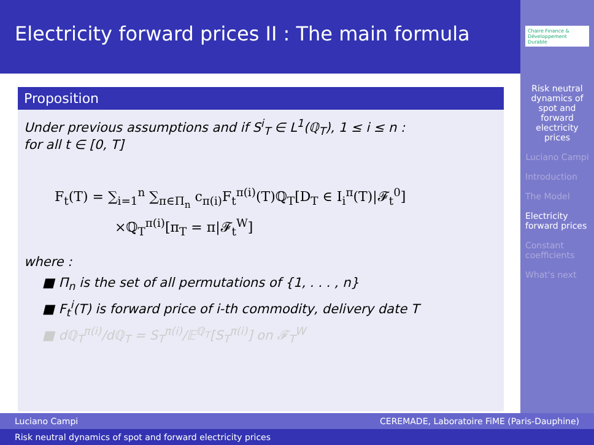Electricity forward prices II : The main formula
Chaire Finance & Développement Durable
Risk neutral dynamics of spot and forward electricity prices
Luciano Campi
Introduction
The Model
Electricity forward prices
Constant coefficients
What's next
Proposition
Under previous assumptions and if S<sup>i</sup><sub>T</sub> ∈ L<sup>1</sup>(ℚ<sub>T</sub>), 1 ≤ i ≤ n :
for all t ∈ [0, T]
F<sub>t</sub>(T) = ∑<sub>i=1</sub><sup>n</sup> ∑<sub>π∈Π<sub>n</sub></sub> c<sub>π(i)</sub>F<sub>t</sub><sup>π(i)</sup>(T)ℚ<sub>T</sub>[D<sub>T</sub> ∈ I<sub>i</sub><sup>π</sup>(T)|𝓕<sub>t</sub><sup>0</sup>]
×ℚ<sub>T</sub><sup>π(i)</sup>[π<sub>T</sub> = π|𝓕<sub>t</sub><sup>W</sup>]
where :
■ Π<sub>n</sub> is the set of all permutations of {1, . . . , n}
■ F<sub>t</sub><sup>i</sup>(T) is forward price of i-th commodity, delivery date T
■ dℚ<sub>T</sub><sup>π(i)</sup>/dℚ<sub>T</sub> = S<sub>T</sub><sup>π(i)</sup>/𝔼<sup>ℚ<sub>T</sub></sup>[S<sub>T</sub><sup>π(i)</sup>] on 𝓕<sub>T</sub><sup>W</sup>
Luciano Campi CEREMADE, Laboratoire FiME (Paris-Dauphine)
Risk neutral dynamics of spot and forward electricity prices